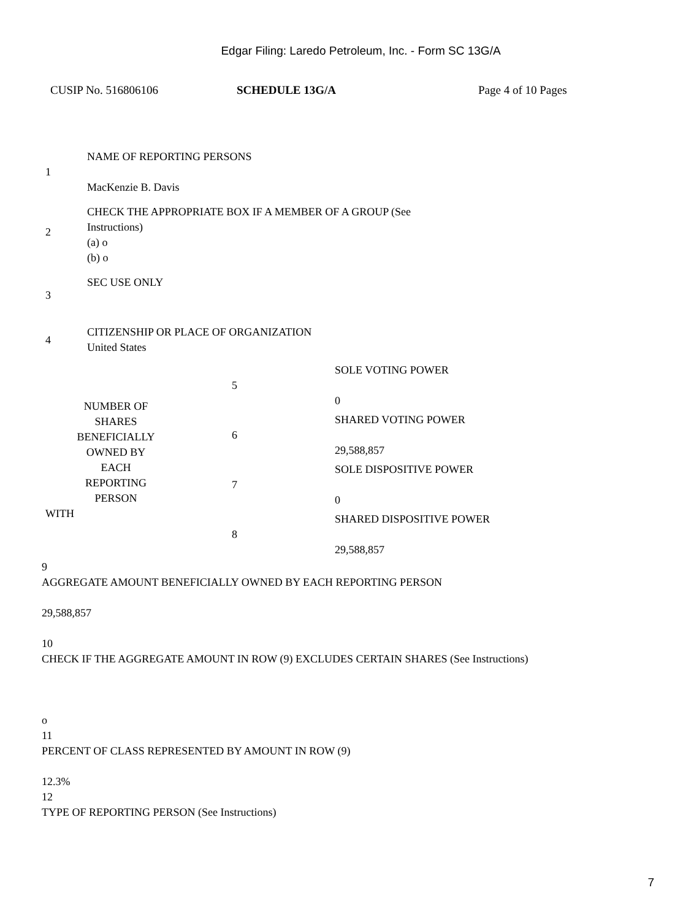Edgar Filing: Laredo Petroleum, Inc. - Form SC 13G/A
CUSIP No. 516806106 SCHEDULE 13G/A Page 4 of 10 Pages
| 1 | NAME OF REPORTING PERSONS MacKenzie B. Davis |
| 2 | CHECK THE APPROPRIATE BOX IF A MEMBER OF A GROUP (See Instructions) (a) o (b) o |
| 3 | SEC USE ONLY |
| 4 | CITIZENSHIP OR PLACE OF ORGANIZATION United States |
| NUMBER OF SHARES BENEFICIALLY OWNED BY EACH REPORTING PERSON WITH | 5 | SOLE VOTING POWER 0 |
| | 6 | SHARED VOTING POWER 29,588,857 |
| | 7 | SOLE DISPOSITIVE POWER 0 |
| | 8 | SHARED DISPOSITIVE POWER 29,588,857 |
9
AGGREGATE AMOUNT BENEFICIALLY OWNED BY EACH REPORTING PERSON
29,588,857
10
CHECK IF THE AGGREGATE AMOUNT IN ROW (9) EXCLUDES CERTAIN SHARES (See Instructions)
o
11
PERCENT OF CLASS REPRESENTED BY AMOUNT IN ROW (9)
12.3%
12
TYPE OF REPORTING PERSON (See Instructions)
7